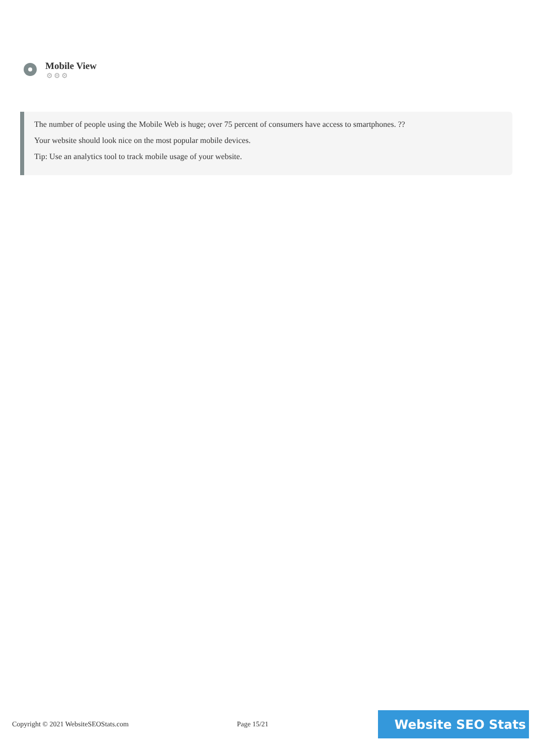Mobile View
⚙⚙⚙
The number of people using the Mobile Web is huge; over 75 percent of consumers have access to smartphones. ??
Your website should look nice on the most popular mobile devices.
Tip: Use an analytics tool to track mobile usage of your website.
Copyright © 2021 WebsiteSEOStats.com Page 15/21
Website SEO Stats